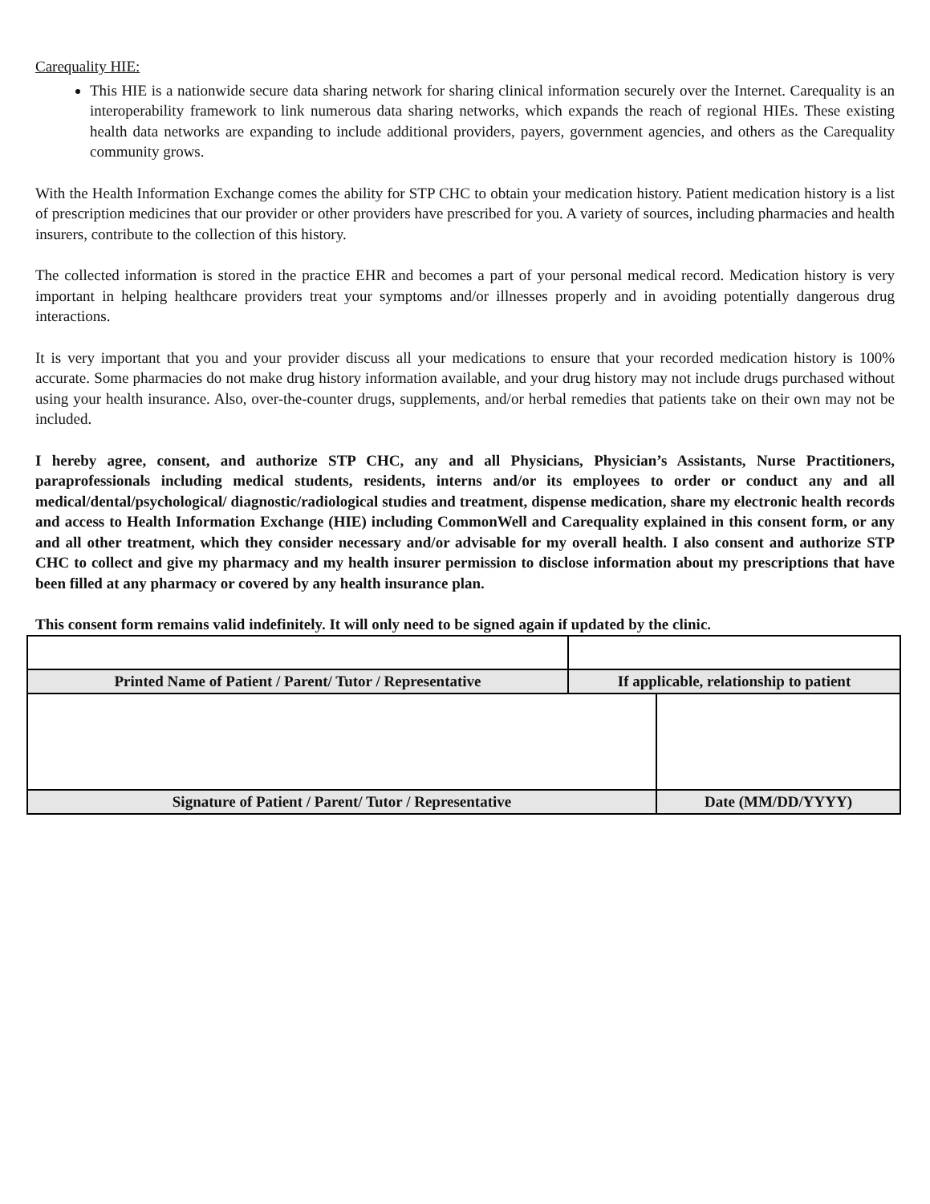Carequality HIE:
This HIE is a nationwide secure data sharing network for sharing clinical information securely over the Internet. Carequality is an interoperability framework to link numerous data sharing networks, which expands the reach of regional HIEs. These existing health data networks are expanding to include additional providers, payers, government agencies, and others as the Carequality community grows.
With the Health Information Exchange comes the ability for STP CHC to obtain your medication history. Patient medication history is a list of prescription medicines that our provider or other providers have prescribed for you. A variety of sources, including pharmacies and health insurers, contribute to the collection of this history.
The collected information is stored in the practice EHR and becomes a part of your personal medical record. Medication history is very important in helping healthcare providers treat your symptoms and/or illnesses properly and in avoiding potentially dangerous drug interactions.
It is very important that you and your provider discuss all your medications to ensure that your recorded medication history is 100% accurate. Some pharmacies do not make drug history information available, and your drug history may not include drugs purchased without using your health insurance. Also, over-the-counter drugs, supplements, and/or herbal remedies that patients take on their own may not be included.
I hereby agree, consent, and authorize STP CHC, any and all Physicians, Physician’s Assistants, Nurse Practitioners, paraprofessionals including medical students, residents, interns and/or its employees to order or conduct any and all medical/dental/psychological/ diagnostic/radiological studies and treatment, dispense medication, share my electronic health records and access to Health Information Exchange (HIE) including CommonWell and Carequality explained in this consent form, or any and all other treatment, which they consider necessary and/or advisable for my overall health. I also consent and authorize STP CHC to collect and give my pharmacy and my health insurer permission to disclose information about my prescriptions that have been filled at any pharmacy or covered by any health insurance plan.
This consent form remains valid indefinitely. It will only need to be signed again if updated by the clinic.
| Printed Name of Patient / Parent/ Tutor / Representative | If applicable, relationship to patient | |
| Signature of Patient / Parent/ Tutor / Representative | | Date (MM/DD/YYYY) |